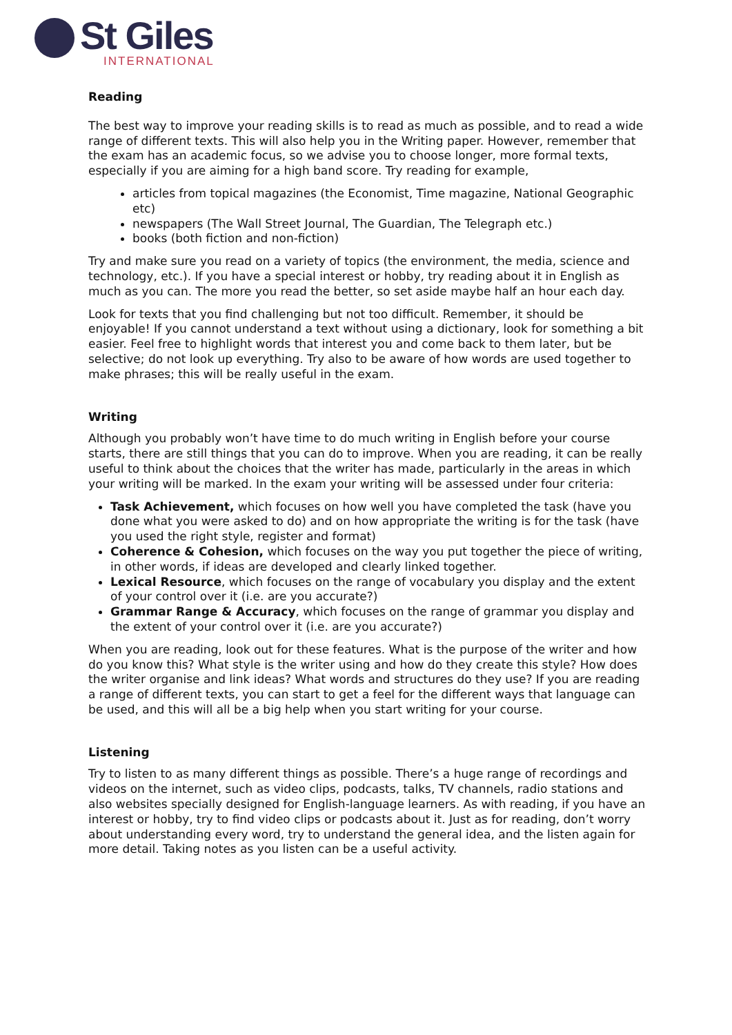St Giles
INTERNATIONAL
Reading
The best way to improve your reading skills is to read as much as possible, and to read a wide range of different texts. This will also help you in the Writing paper. However, remember that the exam has an academic focus, so we advise you to choose longer, more formal texts, especially if you are aiming for a high band score. Try reading for example,
articles from topical magazines (the Economist, Time magazine, National Geographic etc)
newspapers (The Wall Street Journal, The Guardian, The Telegraph etc.)
books (both fiction and non-fiction)
Try and make sure you read on a variety of topics (the environment, the media, science and technology, etc.). If you have a special interest or hobby, try reading about it in English as much as you can. The more you read the better, so set aside maybe half an hour each day.
Look for texts that you find challenging but not too difficult. Remember, it should be enjoyable! If you cannot understand a text without using a dictionary, look for something a bit easier. Feel free to highlight words that interest you and come back to them later, but be selective; do not look up everything. Try also to be aware of how words are used together to make phrases; this will be really useful in the exam.
Writing
Although you probably won’t have time to do much writing in English before your course starts, there are still things that you can do to improve. When you are reading, it can be really useful to think about the choices that the writer has made, particularly in the areas in which your writing will be marked. In the exam your writing will be assessed under four criteria:
Task Achievement, which focuses on how well you have completed the task (have you done what you were asked to do) and on how appropriate the writing is for the task (have you used the right style, register and format)
Coherence & Cohesion, which focuses on the way you put together the piece of writing, in other words, if ideas are developed and clearly linked together.
Lexical Resource, which focuses on the range of vocabulary you display and the extent of your control over it (i.e. are you accurate?)
Grammar Range & Accuracy, which focuses on the range of grammar you display and the extent of your control over it (i.e. are you accurate?)
When you are reading, look out for these features. What is the purpose of the writer and how do you know this? What style is the writer using and how do they create this style? How does the writer organise and link ideas? What words and structures do they use? If you are reading a range of different texts, you can start to get a feel for the different ways that language can be used, and this will all be a big help when you start writing for your course.
Listening
Try to listen to as many different things as possible. There’s a huge range of recordings and videos on the internet, such as video clips, podcasts, talks, TV channels, radio stations and also websites specially designed for English-language learners. As with reading, if you have an interest or hobby, try to find video clips or podcasts about it. Just as for reading, don’t worry about understanding every word, try to understand the general idea, and the listen again for more detail. Taking notes as you listen can be a useful activity.